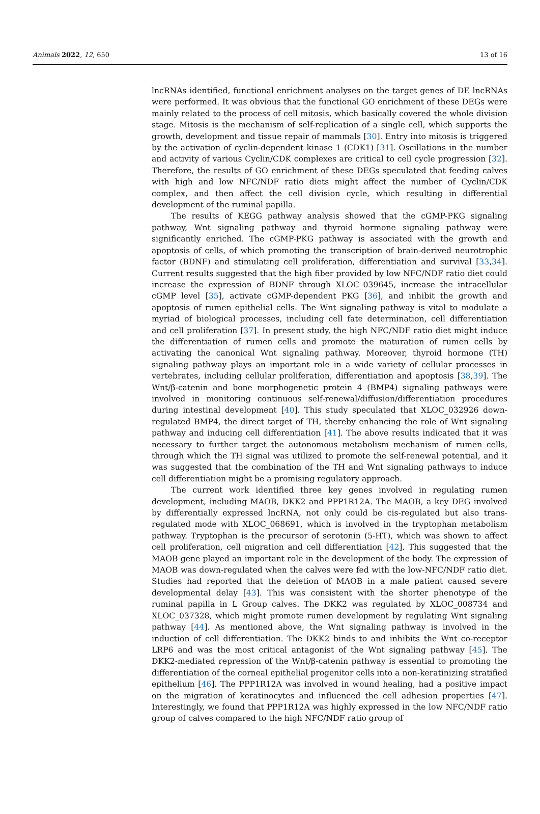Animals 2022, 12, 650 13 of 16
lncRNAs identified, functional enrichment analyses on the target genes of DE lncRNAs were performed. It was obvious that the functional GO enrichment of these DEGs were mainly related to the process of cell mitosis, which basically covered the whole division stage. Mitosis is the mechanism of self-replication of a single cell, which supports the growth, development and tissue repair of mammals [30]. Entry into mitosis is triggered by the activation of cyclin-dependent kinase 1 (CDK1) [31]. Oscillations in the number and activity of various Cyclin/CDK complexes are critical to cell cycle progression [32]. Therefore, the results of GO enrichment of these DEGs speculated that feeding calves with high and low NFC/NDF ratio diets might affect the number of Cyclin/CDK complex, and then affect the cell division cycle, which resulting in differential development of the ruminal papilla.
The results of KEGG pathway analysis showed that the cGMP-PKG signaling pathway, Wnt signaling pathway and thyroid hormone signaling pathway were significantly enriched. The cGMP-PKG pathway is associated with the growth and apoptosis of cells, of which promoting the transcription of brain-derived neurotrophic factor (BDNF) and stimulating cell proliferation, differentiation and survival [33,34]. Current results suggested that the high fiber provided by low NFC/NDF ratio diet could increase the expression of BDNF through XLOC_039645, increase the intracellular cGMP level [35], activate cGMP-dependent PKG [36], and inhibit the growth and apoptosis of rumen epithelial cells. The Wnt signaling pathway is vital to modulate a myriad of biological processes, including cell fate determination, cell differentiation and cell proliferation [37]. In present study, the high NFC/NDF ratio diet might induce the differentiation of rumen cells and promote the maturation of rumen cells by activating the canonical Wnt signaling pathway. Moreover, thyroid hormone (TH) signaling pathway plays an important role in a wide variety of cellular processes in vertebrates, including cellular proliferation, differentiation and apoptosis [38,39]. The Wnt/β-catenin and bone morphogenetic protein 4 (BMP4) signaling pathways were involved in monitoring continuous self-renewal/diffusion/differentiation procedures during intestinal development [40]. This study speculated that XLOC_032926 down-regulated BMP4, the direct target of TH, thereby enhancing the role of Wnt signaling pathway and inducing cell differentiation [41]. The above results indicated that it was necessary to further target the autonomous metabolism mechanism of rumen cells, through which the TH signal was utilized to promote the self-renewal potential, and it was suggested that the combination of the TH and Wnt signaling pathways to induce cell differentiation might be a promising regulatory approach.
The current work identified three key genes involved in regulating rumen development, including MAOB, DKK2 and PPP1R12A. The MAOB, a key DEG involved by differentially expressed lncRNA, not only could be cis-regulated but also trans-regulated mode with XLOC_068691, which is involved in the tryptophan metabolism pathway. Tryptophan is the precursor of serotonin (5-HT), which was shown to affect cell proliferation, cell migration and cell differentiation [42]. This suggested that the MAOB gene played an important role in the development of the body. The expression of MAOB was down-regulated when the calves were fed with the low-NFC/NDF ratio diet. Studies had reported that the deletion of MAOB in a male patient caused severe developmental delay [43]. This was consistent with the shorter phenotype of the ruminal papilla in L Group calves. The DKK2 was regulated by XLOC_008734 and XLOC_037328, which might promote rumen development by regulating Wnt signaling pathway [44]. As mentioned above, the Wnt signaling pathway is involved in the induction of cell differentiation. The DKK2 binds to and inhibits the Wnt co-receptor LRP6 and was the most critical antagonist of the Wnt signaling pathway [45]. The DKK2-mediated repression of the Wnt/β-catenin pathway is essential to promoting the differentiation of the corneal epithelial progenitor cells into a non-keratinizing stratified epithelium [46]. The PPP1R12A was involved in wound healing, had a positive impact on the migration of keratinocytes and influenced the cell adhesion properties [47]. Interestingly, we found that PPP1R12A was highly expressed in the low NFC/NDF ratio group of calves compared to the high NFC/NDF ratio group of